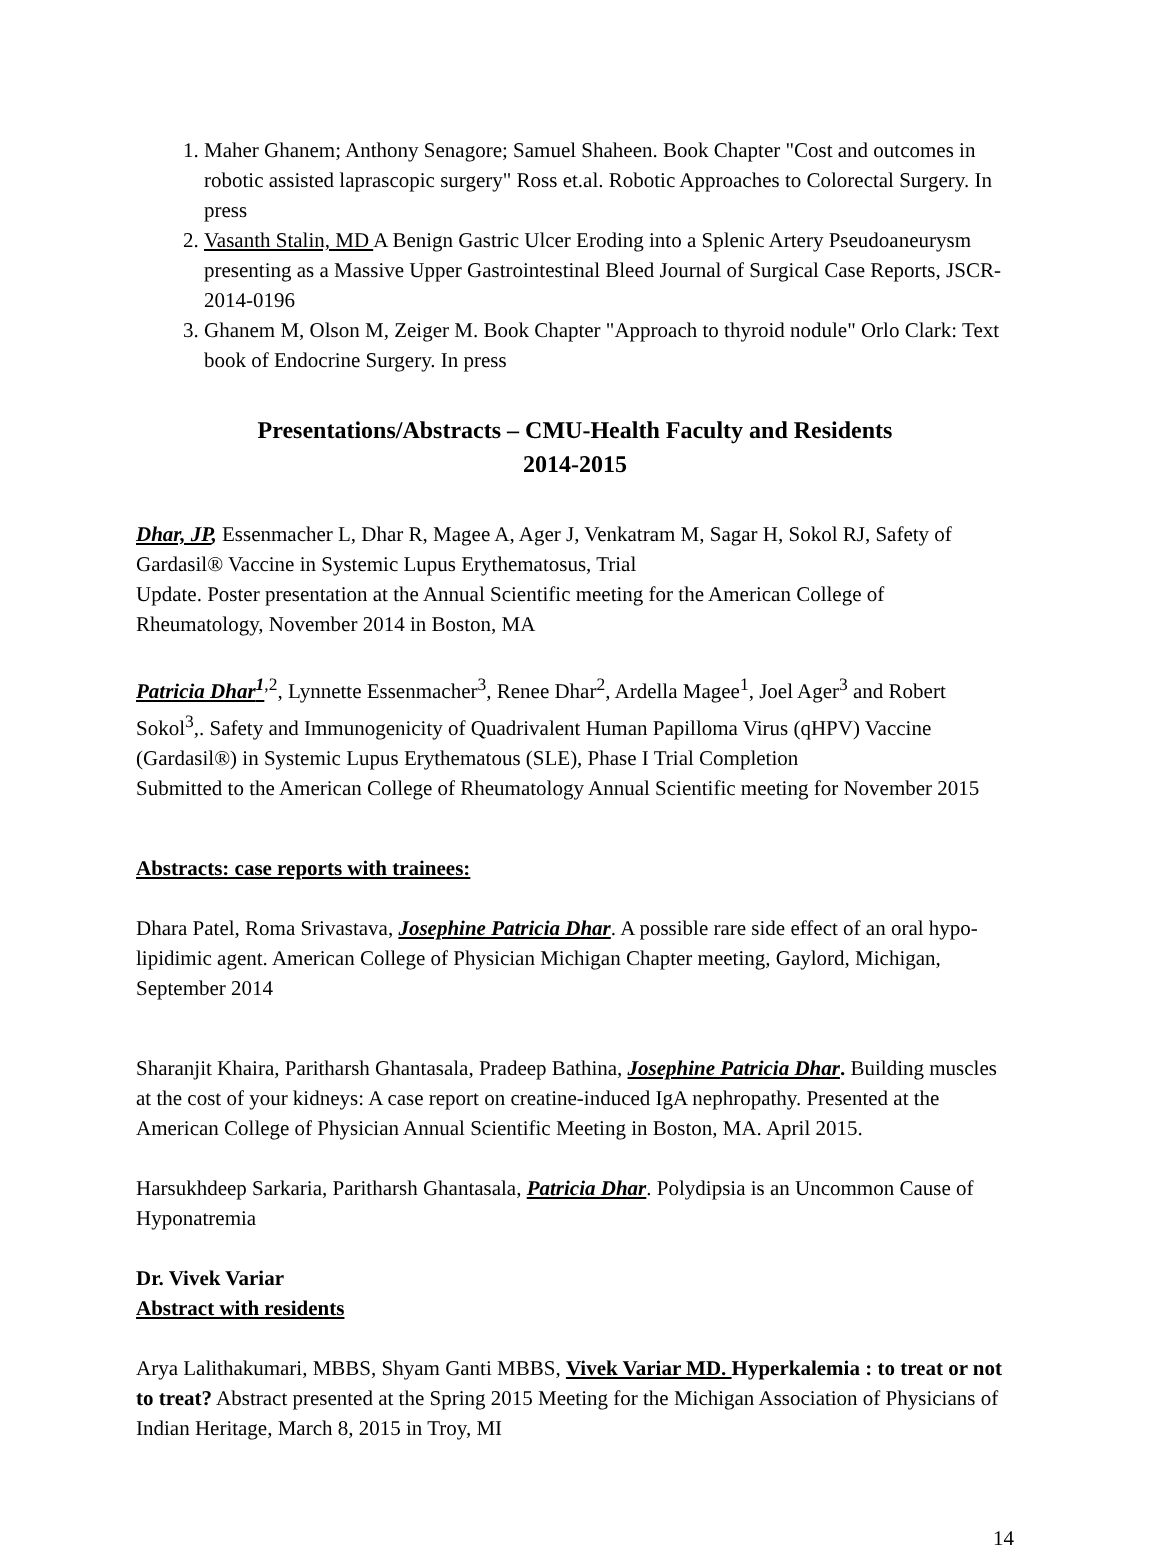1. Maher Ghanem; Anthony Senagore; Samuel Shaheen. Book Chapter "Cost and outcomes in robotic assisted laprascopic surgery" Ross et.al. Robotic Approaches to Colorectal Surgery. In press
2. Vasanth Stalin, MD A Benign Gastric Ulcer Eroding into a Splenic Artery Pseudoaneurysm presenting as a Massive Upper Gastrointestinal Bleed Journal of Surgical Case Reports, JSCR-2014-0196
3. Ghanem M, Olson M, Zeiger M. Book Chapter "Approach to thyroid nodule" Orlo Clark: Text book of Endocrine Surgery. In press
Presentations/Abstracts – CMU-Health Faculty and Residents
2014-2015
Dhar, JP, Essenmacher L, Dhar R, Magee A, Ager J, Venkatram M, Sagar H, Sokol RJ, Safety of Gardasil® Vaccine in Systemic Lupus Erythematosus, Trial
Update. Poster presentation at the Annual Scientific meeting for the American College of Rheumatology, November 2014 in Boston, MA
Patricia Dhar<sup>1</sup><sup>,2</sup>, Lynnette Essenmacher<sup>3</sup>, Renee Dhar<sup>2</sup>, Ardella Magee<sup>1</sup>, Joel Ager<sup>3</sup> and Robert Sokol<sup>3</sup>,. Safety and Immunogenicity of Quadrivalent Human Papilloma Virus (qHPV) Vaccine (Gardasil®) in Systemic Lupus Erythematous (SLE), Phase I Trial Completion
Submitted to the American College of Rheumatology Annual Scientific meeting for November 2015
Abstracts: case reports with trainees:
Dhara Patel, Roma Srivastava, Josephine Patricia Dhar. A possible rare side effect of an oral hypo-lipidimic agent. American College of Physician Michigan Chapter meeting, Gaylord, Michigan, September 2014
Sharanjit Khaira, Paritharsh Ghantasala, Pradeep Bathina, Josephine Patricia Dhar. Building muscles at the cost of your kidneys: A case report on creatine-induced IgA nephropathy. Presented at the American College of Physician Annual Scientific Meeting in Boston, MA. April 2015.
Harsukhdeep Sarkaria, Paritharsh Ghantasala, Patricia Dhar. Polydipsia is an Uncommon Cause of Hyponatremia
Dr. Vivek Variar
Abstract with residents
Arya Lalithakumari, MBBS, Shyam Ganti MBBS, Vivek Variar MD. Hyperkalemia : to treat or not to treat? Abstract presented at the Spring 2015 Meeting for the Michigan Association of Physicians of Indian Heritage, March 8, 2015 in Troy, MI
14